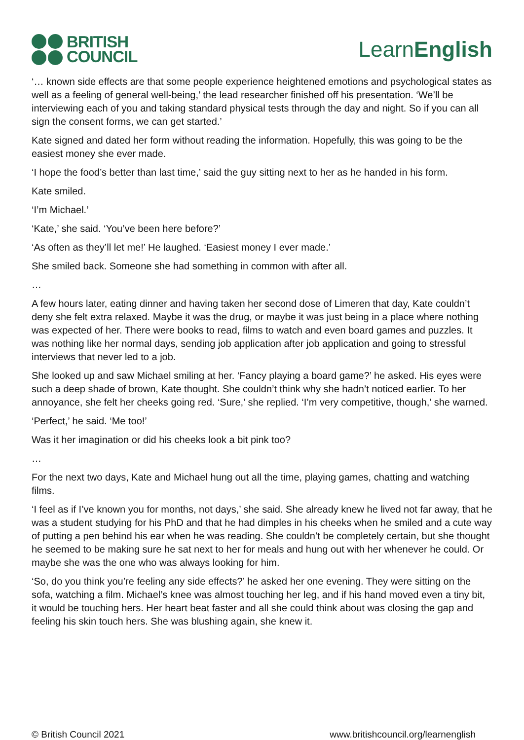BRITISH
COUNCIL
LearnEnglish
‘… known side effects are that some people experience heightened emotions and psychological states as well as a feeling of general well-being,’ the lead researcher finished off his presentation. ‘We’ll be interviewing each of you and taking standard physical tests through the day and night. So if you can all sign the consent forms, we can get started.’
Kate signed and dated her form without reading the information. Hopefully, this was going to be the easiest money she ever made.
‘I hope the food’s better than last time,’ said the guy sitting next to her as he handed in his form.
Kate smiled.
‘I’m Michael.’
‘Kate,’ she said. ‘You’ve been here before?’
‘As often as they’ll let me!’ He laughed. ‘Easiest money I ever made.’
She smiled back. Someone she had something in common with after all.
…
A few hours later, eating dinner and having taken her second dose of Limeren that day, Kate couldn’t deny she felt extra relaxed. Maybe it was the drug, or maybe it was just being in a place where nothing was expected of her. There were books to read, films to watch and even board games and puzzles. It was nothing like her normal days, sending job application after job application and going to stressful interviews that never led to a job.
She looked up and saw Michael smiling at her. ‘Fancy playing a board game?’ he asked. His eyes were such a deep shade of brown, Kate thought. She couldn’t think why she hadn’t noticed earlier. To her annoyance, she felt her cheeks going red. ‘Sure,’ she replied. ‘I’m very competitive, though,’ she warned.
‘Perfect,’ he said. ‘Me too!’
Was it her imagination or did his cheeks look a bit pink too?
…
For the next two days, Kate and Michael hung out all the time, playing games, chatting and watching films.
‘I feel as if I’ve known you for months, not days,’ she said. She already knew he lived not far away, that he was a student studying for his PhD and that he had dimples in his cheeks when he smiled and a cute way of putting a pen behind his ear when he was reading. She couldn’t be completely certain, but she thought he seemed to be making sure he sat next to her for meals and hung out with her whenever he could. Or maybe she was the one who was always looking for him.
‘So, do you think you’re feeling any side effects?’ he asked her one evening. They were sitting on the sofa, watching a film. Michael’s knee was almost touching her leg, and if his hand moved even a tiny bit, it would be touching hers. Her heart beat faster and all she could think about was closing the gap and feeling his skin touch hers. She was blushing again, she knew it.
© British Council 2021 www.britishcouncil.org/learnenglish